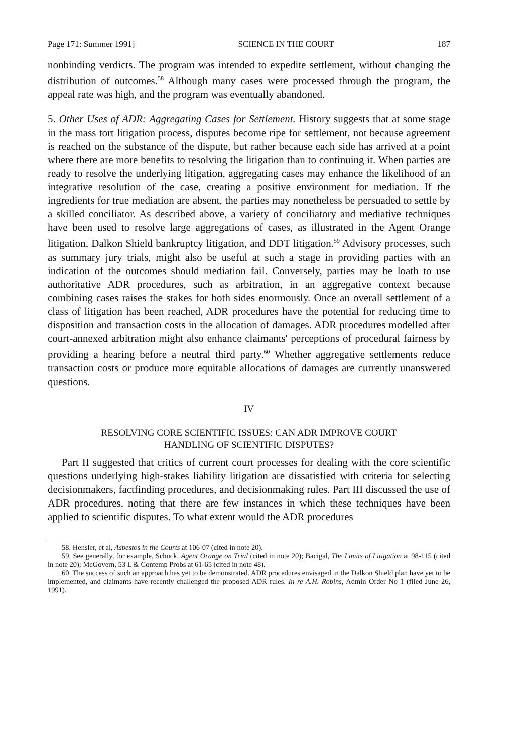Page 171: Summer 1991] SCIENCE IN THE COURT 187
nonbinding verdicts. The program was intended to expedite settlement, without changing the distribution of outcomes.<sup>58</sup> Although many cases were processed through the program, the appeal rate was high, and the program was eventually abandoned.
5. Other Uses of ADR: Aggregating Cases for Settlement. History suggests that at some stage in the mass tort litigation process, disputes become ripe for settlement, not because agreement is reached on the substance of the dispute, but rather because each side has arrived at a point where there are more benefits to resolving the litigation than to continuing it. When parties are ready to resolve the underlying litigation, aggregating cases may enhance the likelihood of an integrative resolution of the case, creating a positive environment for mediation. If the ingredients for true mediation are absent, the parties may nonetheless be persuaded to settle by a skilled conciliator. As described above, a variety of conciliatory and mediative techniques have been used to resolve large aggregations of cases, as illustrated in the Agent Orange litigation, Dalkon Shield bankruptcy litigation, and DDT litigation.<sup>59</sup> Advisory processes, such as summary jury trials, might also be useful at such a stage in providing parties with an indication of the outcomes should mediation fail. Conversely, parties may be loath to use authoritative ADR procedures, such as arbitration, in an aggregative context because combining cases raises the stakes for both sides enormously. Once an overall settlement of a class of litigation has been reached, ADR procedures have the potential for reducing time to disposition and transaction costs in the allocation of damages. ADR procedures modelled after court-annexed arbitration might also enhance claimants' perceptions of procedural fairness by providing a hearing before a neutral third party.<sup>60</sup> Whether aggregative settlements reduce transaction costs or produce more equitable allocations of damages are currently unanswered questions.
IV
RESOLVING CORE SCIENTIFIC ISSUES: CAN ADR IMPROVE COURT
HANDLING OF SCIENTIFIC DISPUTES?
Part II suggested that critics of current court processes for dealing with the core scientific questions underlying high-stakes liability litigation are dissatisfied with criteria for selecting decisionmakers, factfinding procedures, and decisionmaking rules. Part III discussed the use of ADR procedures, noting that there are few instances in which these techniques have been applied to scientific disputes. To what extent would the ADR procedures
58. Hensler, et al, Asbestos in the Courts at 106-07 (cited in note 20).
59. See generally, for example, Schuck, Agent Orange on Trial (cited in note 20); Bacigal, The Limits of Litigation at 98-115 (cited in note 20); McGovern, 53 L & Contemp Probs at 61-65 (cited in note 48).
60. The success of such an approach has yet to be demonstrated. ADR procedures envisaged in the Dalkon Shield plan have yet to be implemented, and claimants have recently challenged the proposed ADR rules. In re A.H. Robins, Admin Order No 1 (filed June 26, 1991).